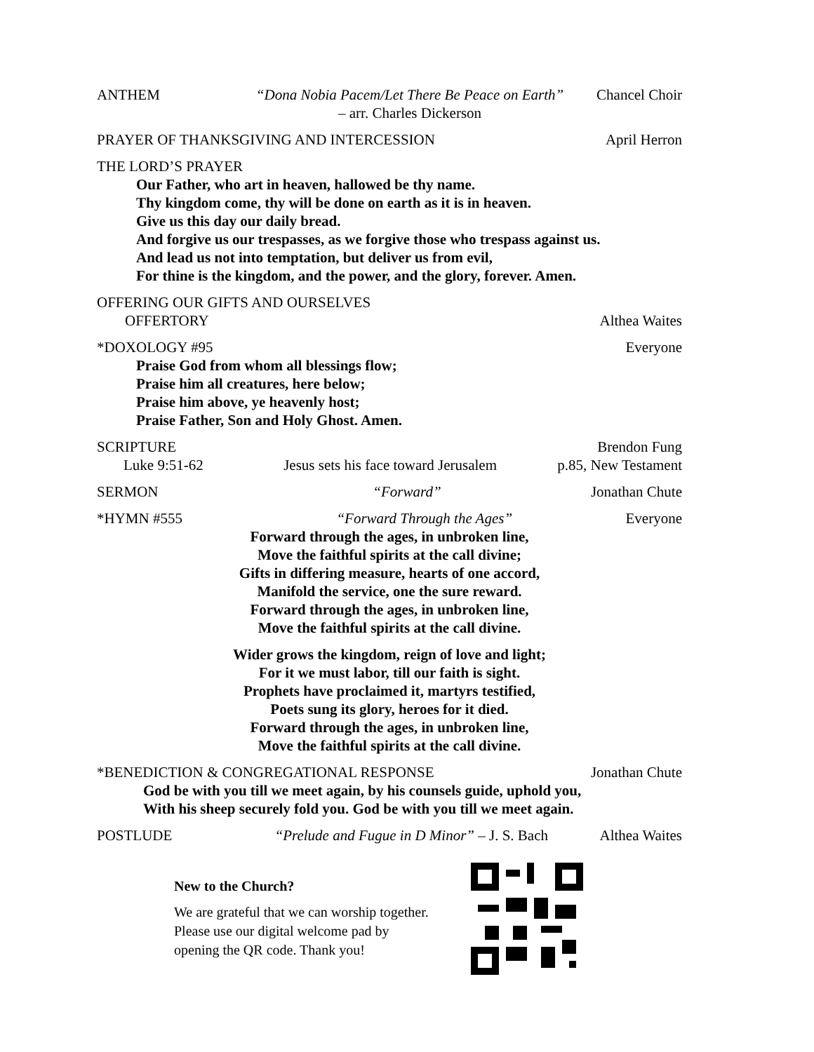ANTHEM “Dona Nobia Pacem/Let There Be Peace on Earth”
– arr. Charles Dickerson Chancel Choir
PRAYER OF THANKSGIVING AND INTERCESSION April Herron
THE LORD’S PRAYER
Our Father, who art in heaven, hallowed be thy name.
Thy kingdom come, thy will be done on earth as it is in heaven.
Give us this day our daily bread.
And forgive us our trespasses, as we forgive those who trespass against us.
And lead us not into temptation, but deliver us from evil,
For thine is the kingdom, and the power, and the glory, forever. Amen.
OFFERING OUR GIFTS AND OURSELVES
OFFERTORY Althea Waites
*DOXOLOGY #95 Everyone
Praise God from whom all blessings flow;
Praise him all creatures, here below;
Praise him above, ye heavenly host;
Praise Father, Son and Holy Ghost. Amen.
SCRIPTURE Brendon Fung
Luke 9:51-62 Jesus sets his face toward Jerusalem p.85, New Testament
SERMON “Forward” Jonathan Chute
*HYMN #555 “Forward Through the Ages” Everyone
Forward through the ages, in unbroken line,
Move the faithful spirits at the call divine;
Gifts in differing measure, hearts of one accord,
Manifold the service, one the sure reward.
Forward through the ages, in unbroken line,
Move the faithful spirits at the call divine.
Wider grows the kingdom, reign of love and light;
For it we must labor, till our faith is sight.
Prophets have proclaimed it, martyrs testified,
Poets sung its glory, heroes for it died.
Forward through the ages, in unbroken line,
Move the faithful spirits at the call divine.
*BENEDICTION & CONGREGATIONAL RESPONSE Jonathan Chute
God be with you till we meet again, by his counsels guide, uphold you,
With his sheep securely fold you. God be with you till we meet again.
POSTLUDE “Prelude and Fugue in D Minor” – J. S. Bach Althea Waites
New to the Church?
We are grateful that we can worship together.
Please use our digital welcome pad by
opening the QR code. Thank you!